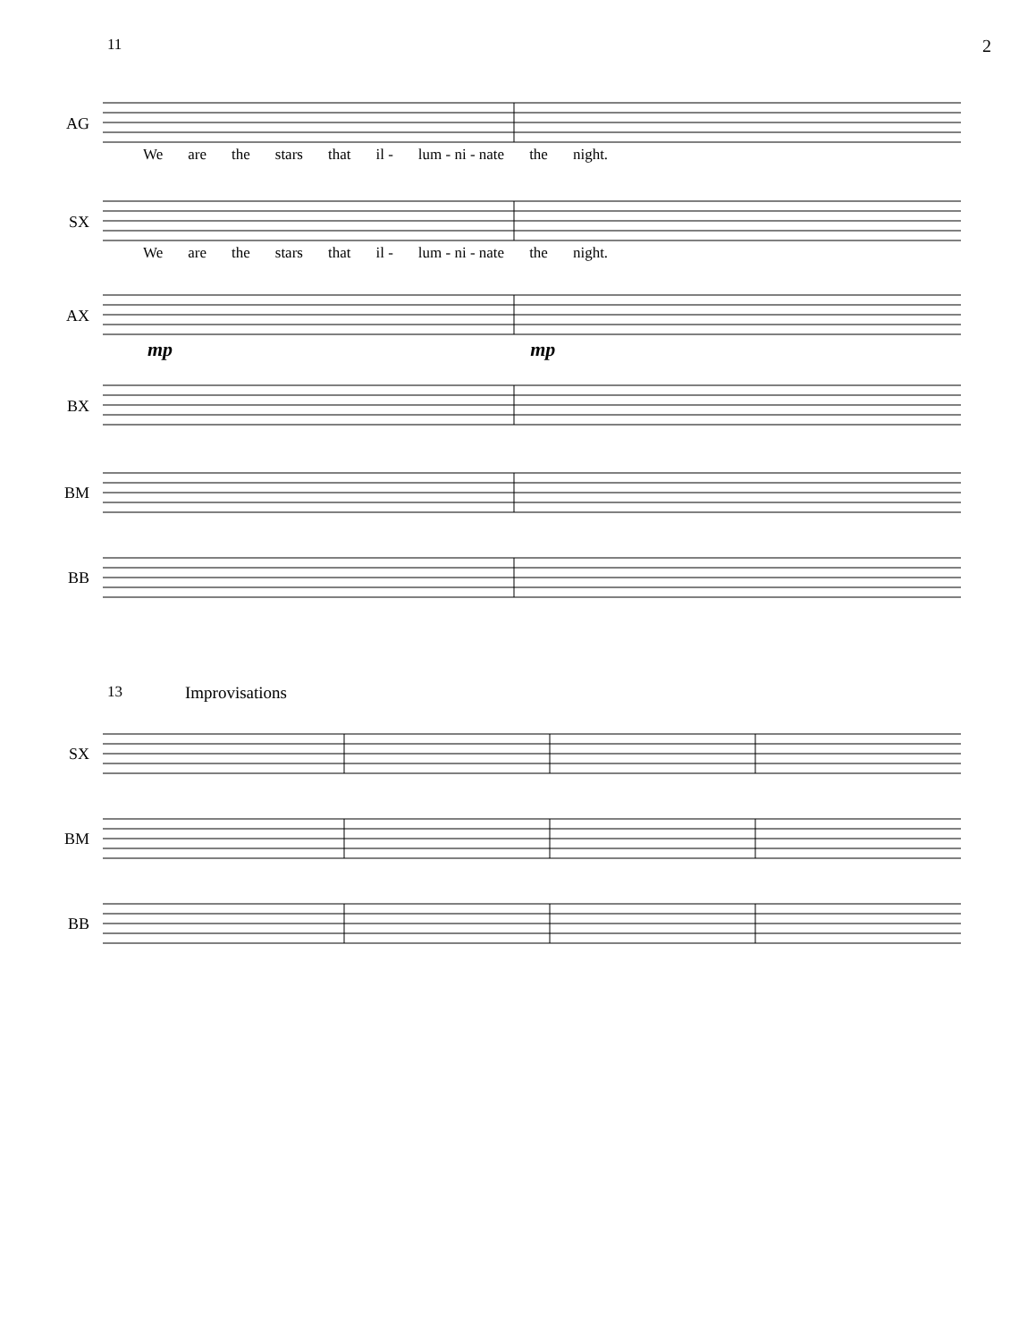11 2
AG
We are the stars that il - lum - ni - nate the night.
SX
We are the stars that il - lum - ni - nate the night.
AX
mp mp
BX
BM
BB
13 Improvisations
SX
BM
BB